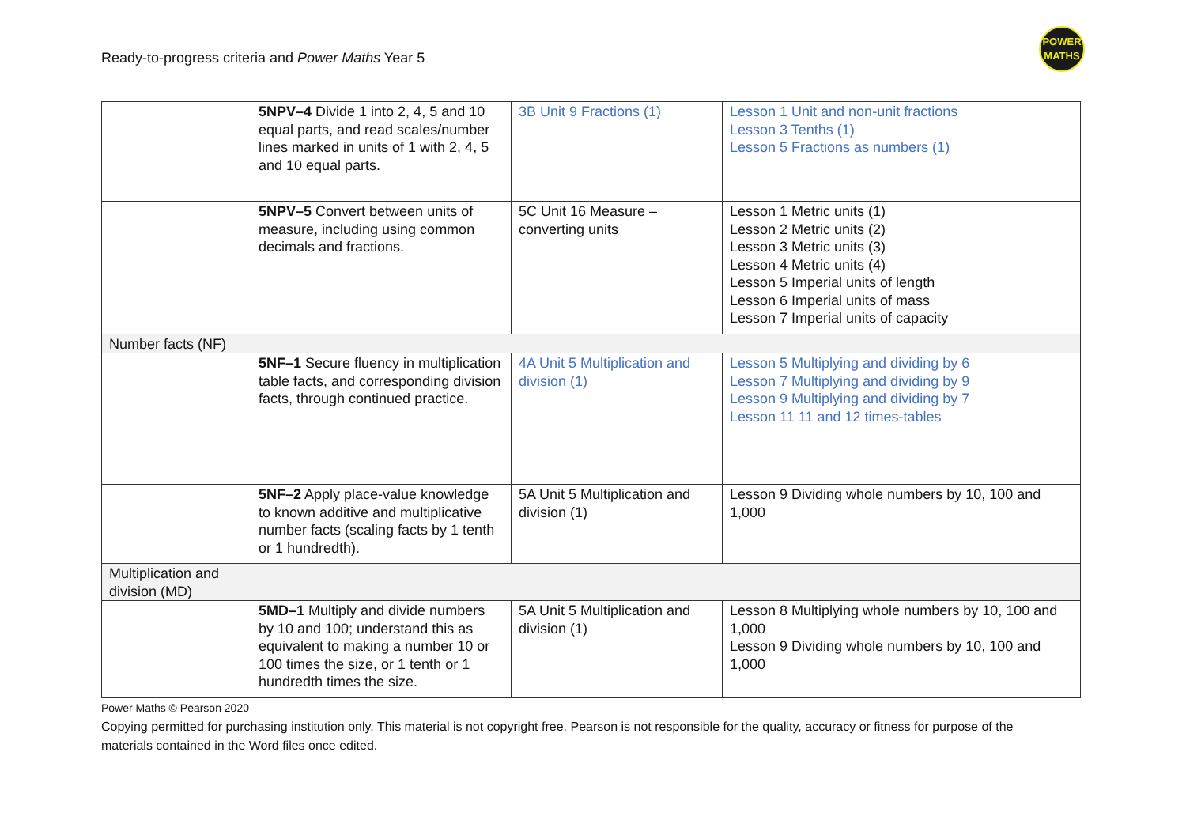Ready-to-progress criteria and Power Maths Year 5
POWER
MATHS
| | 5NPV–4 Divide 1 into 2, 4, 5 and 10 equal parts, and read scales/number lines marked in units of 1 with 2, 4, 5 and 10 equal parts. | 3B Unit 9 Fractions (1) | Lesson 1 Unit and non-unit fractions Lesson 3 Tenths (1) Lesson 5 Fractions as numbers (1) |
| | 5NPV–5 Convert between units of measure, including using common decimals and fractions. | 5C Unit 16 Measure – converting units | Lesson 1 Metric units (1) Lesson 2 Metric units (2) Lesson 3 Metric units (3) Lesson 4 Metric units (4) Lesson 5 Imperial units of length Lesson 6 Imperial units of mass Lesson 7 Imperial units of capacity |
| Number facts (NF) | | | |
| | 5NF–1 Secure fluency in multiplication table facts, and corresponding division facts, through continued practice. | 4A Unit 5 Multiplication and division (1) | Lesson 5 Multiplying and dividing by 6 Lesson 7 Multiplying and dividing by 9 Lesson 9 Multiplying and dividing by 7 Lesson 11 11 and 12 times-tables |
| | 5NF–2 Apply place-value knowledge to known additive and multiplicative number facts (scaling facts by 1 tenth or 1 hundredth). | 5A Unit 5 Multiplication and division (1) | Lesson 9 Dividing whole numbers by 10, 100 and 1,000 |
| Multiplication and division (MD) | | | |
| | 5MD–1 Multiply and divide numbers by 10 and 100; understand this as equivalent to making a number 10 or 100 times the size, or 1 tenth or 1 hundredth times the size. | 5A Unit 5 Multiplication and division (1) | Lesson 8 Multiplying whole numbers by 10, 100 and 1,000 Lesson 9 Dividing whole numbers by 10, 100 and 1,000 |
Power Maths © Pearson 2020
Copying permitted for purchasing institution only. This material is not copyright free. Pearson is not responsible for the quality, accuracy or fitness for purpose of the materials contained in the Word files once edited.